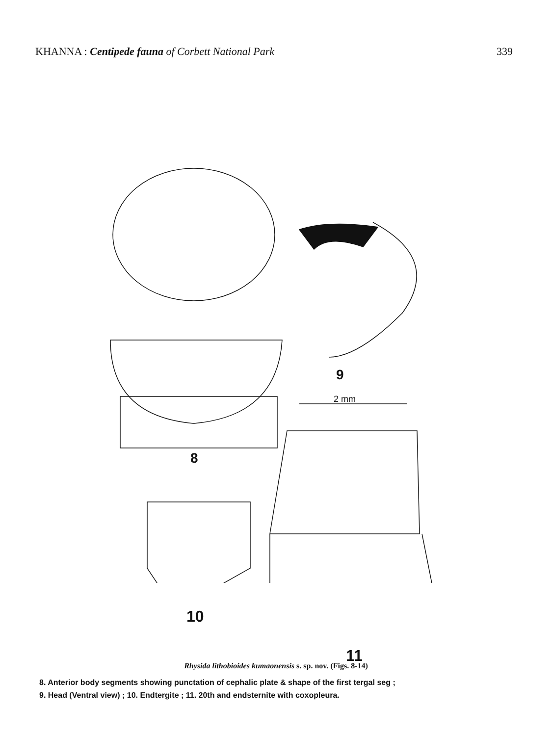KHANNA : Centipede fauna of Corbett National Park
339
8
9
2 mm
10
11
Rhysida lithobioides kumaonensis s. sp. nov. (Figs. 8-14)
8. Anterior body segments showing punctation of cephalic plate & shape of the first tergal seg ;
9. Head (Ventral view) ; 10. Endtergite ; 11. 20th and endsternite with coxopleura.